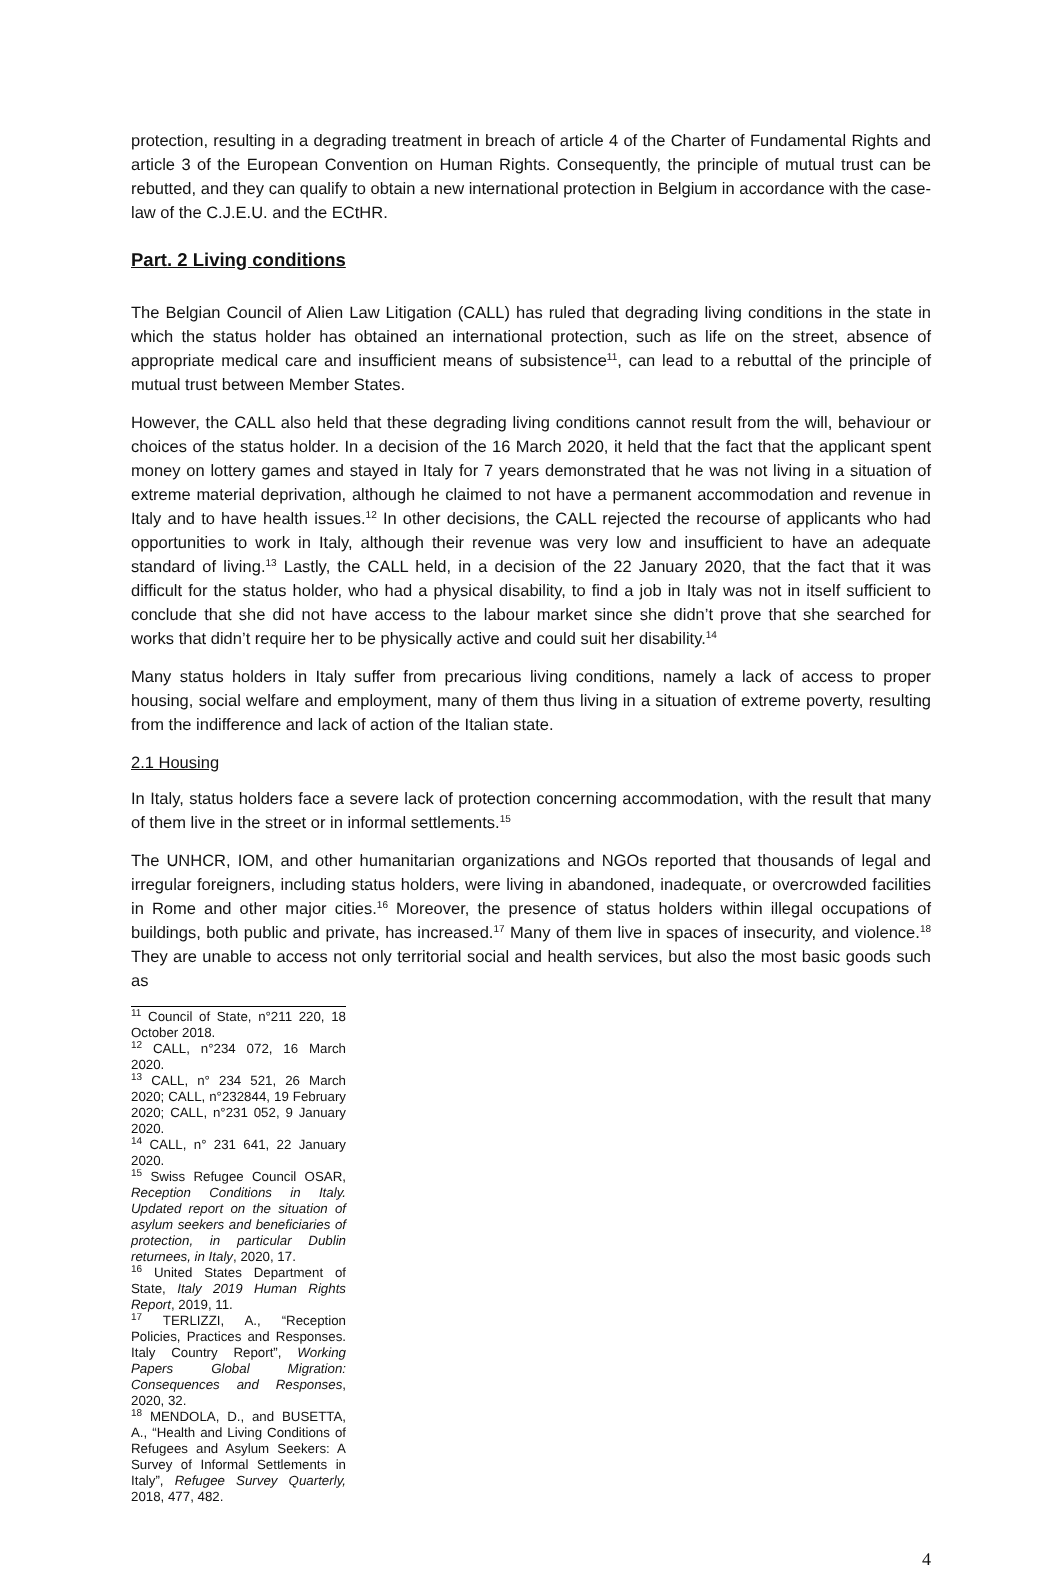protection, resulting in a degrading treatment in breach of article 4 of the Charter of Fundamental Rights and article 3 of the European Convention on Human Rights. Consequently, the principle of mutual trust can be rebutted, and they can qualify to obtain a new international protection in Belgium in accordance with the case-law of the C.J.E.U. and the ECtHR.
Part. 2 Living conditions
The Belgian Council of Alien Law Litigation (CALL) has ruled that degrading living conditions in the state in which the status holder has obtained an international protection, such as life on the street, absence of appropriate medical care and insufficient means of subsistence<sup>11</sup>, can lead to a rebuttal of the principle of mutual trust between Member States.
However, the CALL also held that these degrading living conditions cannot result from the will, behaviour or choices of the status holder. In a decision of the 16 March 2020, it held that the fact that the applicant spent money on lottery games and stayed in Italy for 7 years demonstrated that he was not living in a situation of extreme material deprivation, although he claimed to not have a permanent accommodation and revenue in Italy and to have health issues.<sup>12</sup> In other decisions, the CALL rejected the recourse of applicants who had opportunities to work in Italy, although their revenue was very low and insufficient to have an adequate standard of living.<sup>13</sup> Lastly, the CALL held, in a decision of the 22 January 2020, that the fact that it was difficult for the status holder, who had a physical disability, to find a job in Italy was not in itself sufficient to conclude that she did not have access to the labour market since she didn’t prove that she searched for works that didn’t require her to be physically active and could suit her disability.<sup>14</sup>
Many status holders in Italy suffer from precarious living conditions, namely a lack of access to proper housing, social welfare and employment, many of them thus living in a situation of extreme poverty, resulting from the indifference and lack of action of the Italian state.
2.1 Housing
In Italy, status holders face a severe lack of protection concerning accommodation, with the result that many of them live in the street or in informal settlements.<sup>15</sup>
The UNHCR, IOM, and other humanitarian organizations and NGOs reported that thousands of legal and irregular foreigners, including status holders, were living in abandoned, inadequate, or overcrowded facilities in Rome and other major cities.<sup>16</sup> Moreover, the presence of status holders within illegal occupations of buildings, both public and private, has increased.<sup>17</sup> Many of them live in spaces of insecurity, and violence.<sup>18</sup> They are unable to access not only territorial social and health services, but also the most basic goods such as
<sup>11</sup> Council of State, n°211 220, 18 October 2018.
<sup>12</sup> CALL, n°234 072, 16 March 2020.
<sup>13</sup> CALL, n° 234 521, 26 March 2020; CALL, n°232844, 19 February 2020; CALL, n°231 052, 9 January 2020.
<sup>14</sup> CALL, n° 231 641, 22 January 2020.
<sup>15</sup> Swiss Refugee Council OSAR, Reception Conditions in Italy. Updated report on the situation of asylum seekers and beneficiaries of protection, in particular Dublin returnees, in Italy, 2020, 17.
<sup>16</sup> United States Department of State, Italy 2019 Human Rights Report, 2019, 11.
<sup>17</sup> TERLIZZI, A., “Reception Policies, Practices and Responses. Italy Country Report”, Working Papers Global Migration: Consequences and Responses, 2020, 32.
<sup>18</sup> MENDOLA, D., and BUSETTA, A., “Health and Living Conditions of Refugees and Asylum Seekers: A Survey of Informal Settlements in Italy”, Refugee Survey Quarterly, 2018, 477, 482.
4